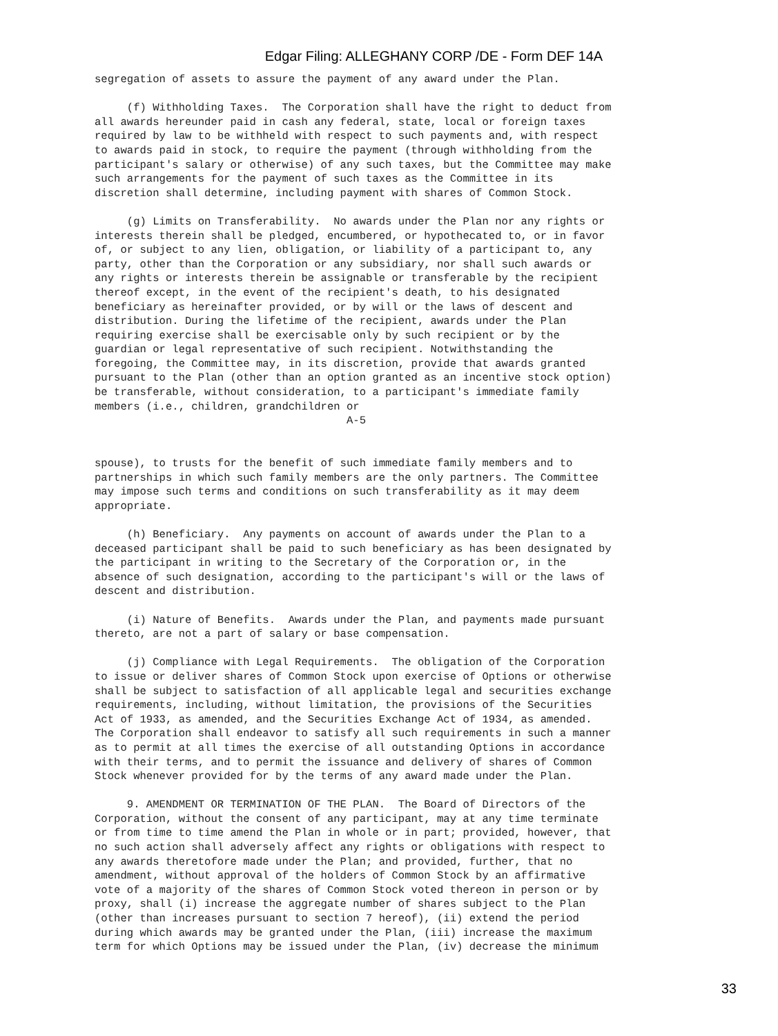Edgar Filing: ALLEGHANY CORP /DE - Form DEF 14A
segregation of assets to assure the payment of any award under the Plan.

     (f) Withholding Taxes.  The Corporation shall have the right to deduct from
all awards hereunder paid in cash any federal, state, local or foreign taxes
required by law to be withheld with respect to such payments and, with respect
to awards paid in stock, to require the payment (through withholding from the
participant's salary or otherwise) of any such taxes, but the Committee may make
such arrangements for the payment of such taxes as the Committee in its
discretion shall determine, including payment with shares of Common Stock.

     (g) Limits on Transferability.  No awards under the Plan nor any rights or
interests therein shall be pledged, encumbered, or hypothecated to, or in favor
of, or subject to any lien, obligation, or liability of a participant to, any
party, other than the Corporation or any subsidiary, nor shall such awards or
any rights or interests therein be assignable or transferable by the recipient
thereof except, in the event of the recipient's death, to his designated
beneficiary as hereinafter provided, or by will or the laws of descent and
distribution. During the lifetime of the recipient, awards under the Plan
requiring exercise shall be exercisable only by such recipient or by the
guardian or legal representative of such recipient. Notwithstanding the
foregoing, the Committee may, in its discretion, provide that awards granted
pursuant to the Plan (other than an option granted as an incentive stock option)
be transferable, without consideration, to a participant's immediate family
members (i.e., children, grandchildren or
                                       A-5


spouse), to trusts for the benefit of such immediate family members and to
partnerships in which such family members are the only partners. The Committee
may impose such terms and conditions on such transferability as it may deem
appropriate.

     (h) Beneficiary.  Any payments on account of awards under the Plan to a
deceased participant shall be paid to such beneficiary as has been designated by
the participant in writing to the Secretary of the Corporation or, in the
absence of such designation, according to the participant's will or the laws of
descent and distribution.

     (i) Nature of Benefits.  Awards under the Plan, and payments made pursuant
thereto, are not a part of salary or base compensation.

     (j) Compliance with Legal Requirements.  The obligation of the Corporation
to issue or deliver shares of Common Stock upon exercise of Options or otherwise
shall be subject to satisfaction of all applicable legal and securities exchange
requirements, including, without limitation, the provisions of the Securities
Act of 1933, as amended, and the Securities Exchange Act of 1934, as amended.
The Corporation shall endeavor to satisfy all such requirements in such a manner
as to permit at all times the exercise of all outstanding Options in accordance
with their terms, and to permit the issuance and delivery of shares of Common
Stock whenever provided for by the terms of any award made under the Plan.

     9. AMENDMENT OR TERMINATION OF THE PLAN.  The Board of Directors of the
Corporation, without the consent of any participant, may at any time terminate
or from time to time amend the Plan in whole or in part; provided, however, that
no such action shall adversely affect any rights or obligations with respect to
any awards theretofore made under the Plan; and provided, further, that no
amendment, without approval of the holders of Common Stock by an affirmative
vote of a majority of the shares of Common Stock voted thereon in person or by
proxy, shall (i) increase the aggregate number of shares subject to the Plan
(other than increases pursuant to section 7 hereof), (ii) extend the period
during which awards may be granted under the Plan, (iii) increase the maximum
term for which Options may be issued under the Plan, (iv) decrease the minimum
33